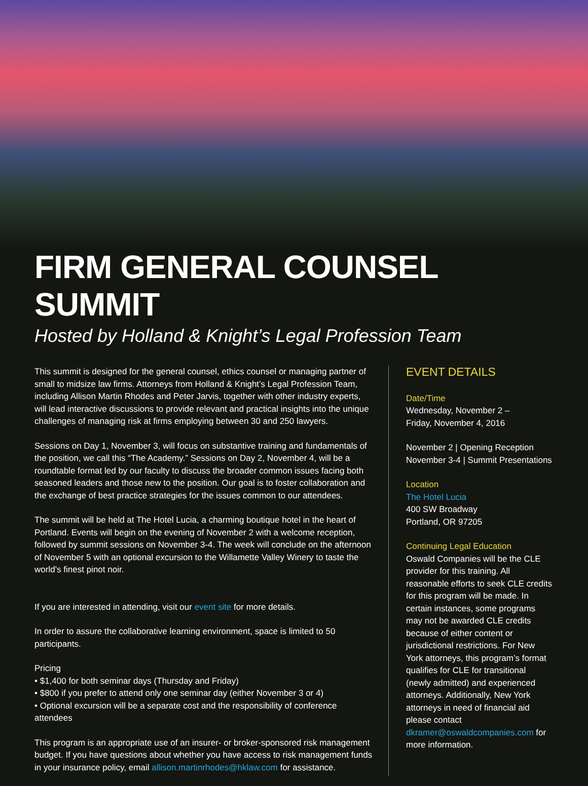FIRM GENERAL COUNSEL SUMMIT
Hosted by Holland & Knight’s Legal Profession Team
This summit is designed for the general counsel, ethics counsel or managing partner of small to midsize law firms. Attorneys from Holland & Knight’s Legal Profession Team, including Allison Martin Rhodes and Peter Jarvis, together with other industry experts, will lead interactive discussions to provide relevant and practical insights into the unique challenges of managing risk at firms employing between 30 and 250 lawyers.
Sessions on Day 1, November 3, will focus on substantive training and fundamentals of the position, we call this “The Academy.” Sessions on Day 2, November 4, will be a roundtable format led by our faculty to discuss the broader common issues facing both seasoned leaders and those new to the position. Our goal is to foster collaboration and the exchange of best practice strategies for the issues common to our attendees.
The summit will be held at The Hotel Lucia, a charming boutique hotel in the heart of Portland. Events will begin on the evening of November 2 with a welcome reception, followed by summit sessions on November 3-4. The week will conclude on the afternoon of November 5 with an optional excursion to the Willamette Valley Winery to taste the world’s finest pinot noir.
If you are interested in attending, visit our event site for more details.
In order to assure the collaborative learning environment, space is limited to 50 participants.
Pricing
• $1,400 for both seminar days (Thursday and Friday)
• $800 if you prefer to attend only one seminar day (either November 3 or 4)
• Optional excursion will be a separate cost and the responsibility of conference attendees
This program is an appropriate use of an insurer- or broker-sponsored risk management budget. If you have questions about whether you have access to risk management funds in your insurance policy, email allison.martinrhodes@hklaw.com for assistance.
EVENT DETAILS
Date/Time
Wednesday, November 2 –
Friday, November 4, 2016
November 2 | Opening Reception
November 3-4 | Summit Presentations
Location
The Hotel Lucia
400 SW Broadway
Portland, OR 97205
Continuing Legal Education
Oswald Companies will be the CLE provider for this training. All reasonable efforts to seek CLE credits for this program will be made. In certain instances, some programs may not be awarded CLE credits because of either content or jurisdictional restrictions. For New York attorneys, this program’s format qualifies for CLE for transitional (newly admitted) and experienced attorneys. Additionally, New York attorneys in need of financial aid please contact dkramer@oswaldcompanies.com for more information.